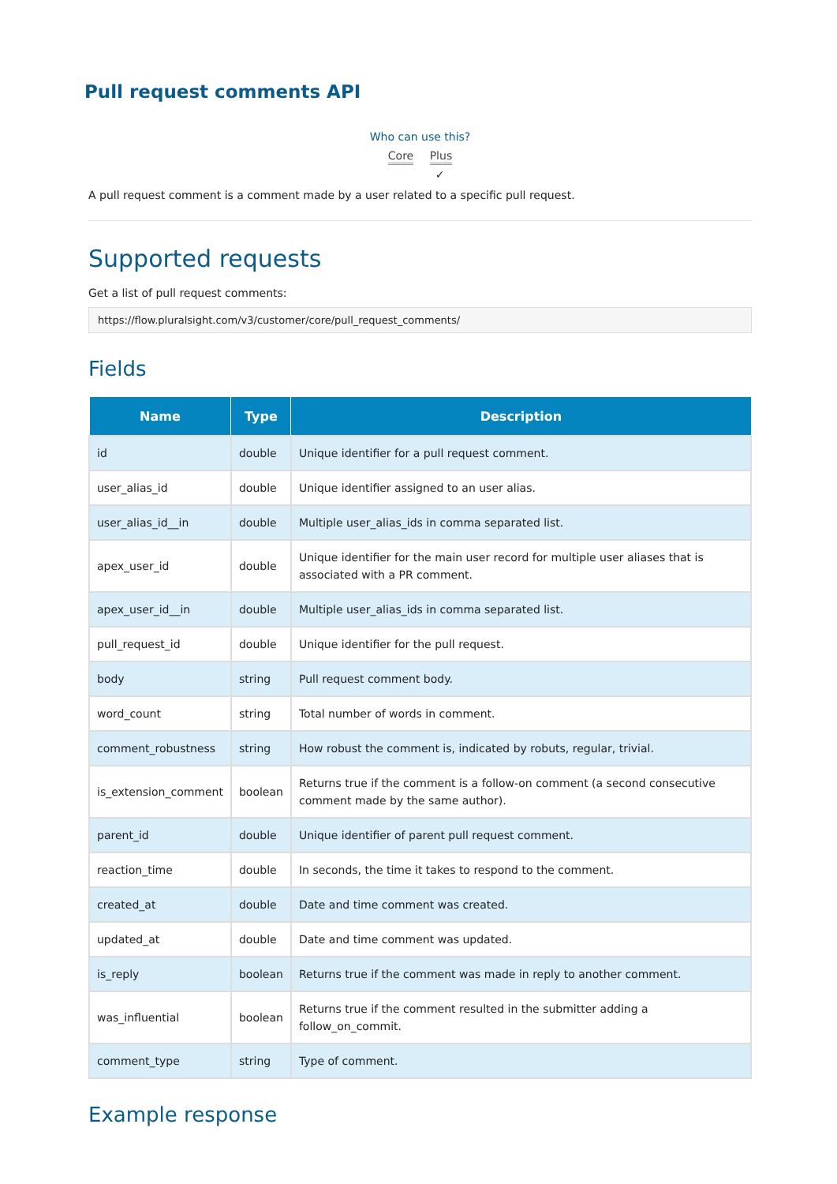Pull request comments API
Who can use this?
Core Plus
✓
A pull request comment is a comment made by a user related to a specific pull request.
Supported requests
Get a list of pull request comments:
https://flow.pluralsight.com/v3/customer/core/pull_request_comments/
Fields
| Name | Type | Description |
| --- | --- | --- |
| id | double | Unique identifier for a pull request comment. |
| user_alias_id | double | Unique identifier assigned to an user alias. |
| user_alias_id__in | double | Multiple user_alias_ids in comma separated list. |
| apex_user_id | double | Unique identifier for the main user record for multiple user aliases that is associated with a PR comment. |
| apex_user_id__in | double | Multiple user_alias_ids in comma separated list. |
| pull_request_id | double | Unique identifier for the pull request. |
| body | string | Pull request comment body. |
| word_count | string | Total number of words in comment. |
| comment_robustness | string | How robust the comment is, indicated by robuts, regular, trivial. |
| is_extension_comment | boolean | Returns true if the comment is a follow-on comment (a second consecutive comment made by the same author). |
| parent_id | double | Unique identifier of parent pull request comment. |
| reaction_time | double | In seconds, the time it takes to respond to the comment. |
| created_at | double | Date and time comment was created. |
| updated_at | double | Date and time comment was updated. |
| is_reply | boolean | Returns true if the comment was made in reply to another comment. |
| was_influential | boolean | Returns true if the comment resulted in the submitter adding a follow_on_commit. |
| comment_type | string | Type of comment. |
Example response